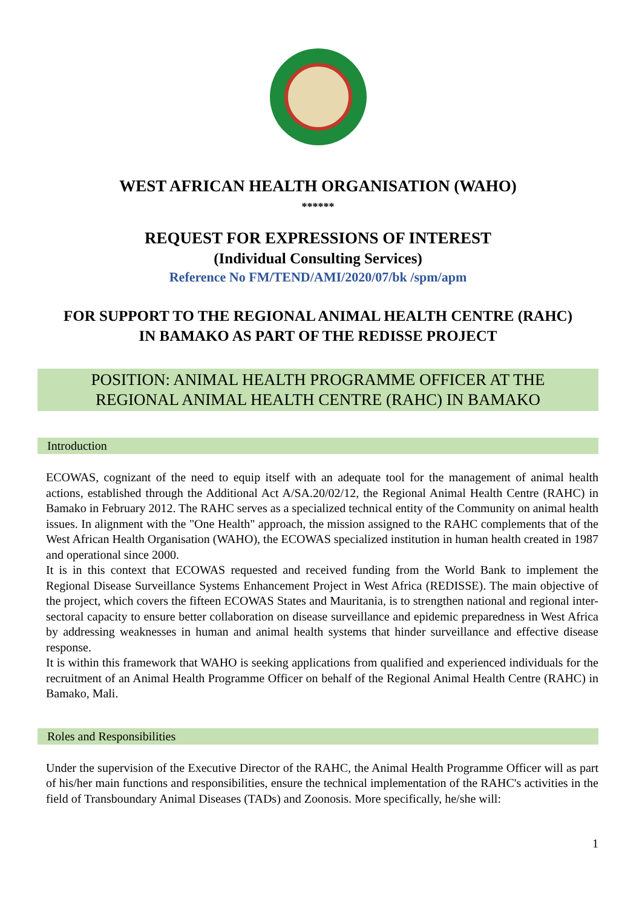WEST AFRICAN HEALTH ORGANISATION (WAHO)
******
REQUEST FOR EXPRESSIONS OF INTEREST
(Individual Consulting Services)
Reference No FM/TEND/AMI/2020/07/bk /spm/apm
FOR SUPPORT TO THE REGIONAL ANIMAL HEALTH CENTRE (RAHC)
IN BAMAKO AS PART OF THE REDISSE PROJECT
POSITION: ANIMAL HEALTH PROGRAMME OFFICER AT THE
REGIONAL ANIMAL HEALTH CENTRE (RAHC) IN BAMAKO
Introduction
ECOWAS, cognizant of the need to equip itself with an adequate tool for the management of animal health actions, established through the Additional Act A/SA.20/02/12, the Regional Animal Health Centre (RAHC) in Bamako in February 2012. The RAHC serves as a specialized technical entity of the Community on animal health issues. In alignment with the "One Health" approach, the mission assigned to the RAHC complements that of the West African Health Organisation (WAHO), the ECOWAS specialized institution in human health created in 1987 and operational since 2000.
It is in this context that ECOWAS requested and received funding from the World Bank to implement the Regional Disease Surveillance Systems Enhancement Project in West Africa (REDISSE). The main objective of the project, which covers the fifteen ECOWAS States and Mauritania, is to strengthen national and regional inter-sectoral capacity to ensure better collaboration on disease surveillance and epidemic preparedness in West Africa by addressing weaknesses in human and animal health systems that hinder surveillance and effective disease response.
It is within this framework that WAHO is seeking applications from qualified and experienced individuals for the recruitment of an Animal Health Programme Officer on behalf of the Regional Animal Health Centre (RAHC) in Bamako, Mali.
Roles and Responsibilities
Under the supervision of the Executive Director of the RAHC, the Animal Health Programme Officer will as part of his/her main functions and responsibilities, ensure the technical implementation of the RAHC's activities in the field of Transboundary Animal Diseases (TADs) and Zoonosis. More specifically, he/she will:
1